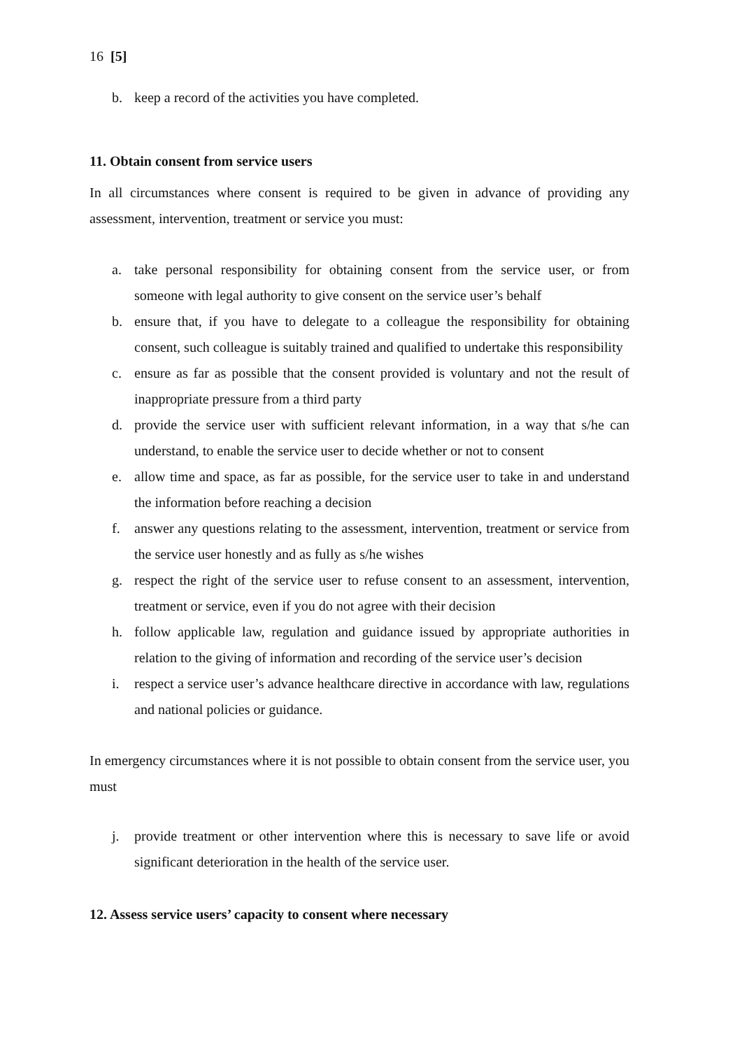16 [5]
b. keep a record of the activities you have completed.
11. Obtain consent from service users
In all circumstances where consent is required to be given in advance of providing any assessment, intervention, treatment or service you must:
a. take personal responsibility for obtaining consent from the service user, or from someone with legal authority to give consent on the service user’s behalf
b. ensure that, if you have to delegate to a colleague the responsibility for obtaining consent, such colleague is suitably trained and qualified to undertake this responsibility
c. ensure as far as possible that the consent provided is voluntary and not the result of inappropriate pressure from a third party
d. provide the service user with sufficient relevant information, in a way that s/he can understand, to enable the service user to decide whether or not to consent
e. allow time and space, as far as possible, for the service user to take in and understand the information before reaching a decision
f. answer any questions relating to the assessment, intervention, treatment or service from the service user honestly and as fully as s/he wishes
g. respect the right of the service user to refuse consent to an assessment, intervention, treatment or service, even if you do not agree with their decision
h. follow applicable law, regulation and guidance issued by appropriate authorities in relation to the giving of information and recording of the service user’s decision
i. respect a service user’s advance healthcare directive in accordance with law, regulations and national policies or guidance.
In emergency circumstances where it is not possible to obtain consent from the service user, you must
j. provide treatment or other intervention where this is necessary to save life or avoid significant deterioration in the health of the service user.
12. Assess service users’ capacity to consent where necessary